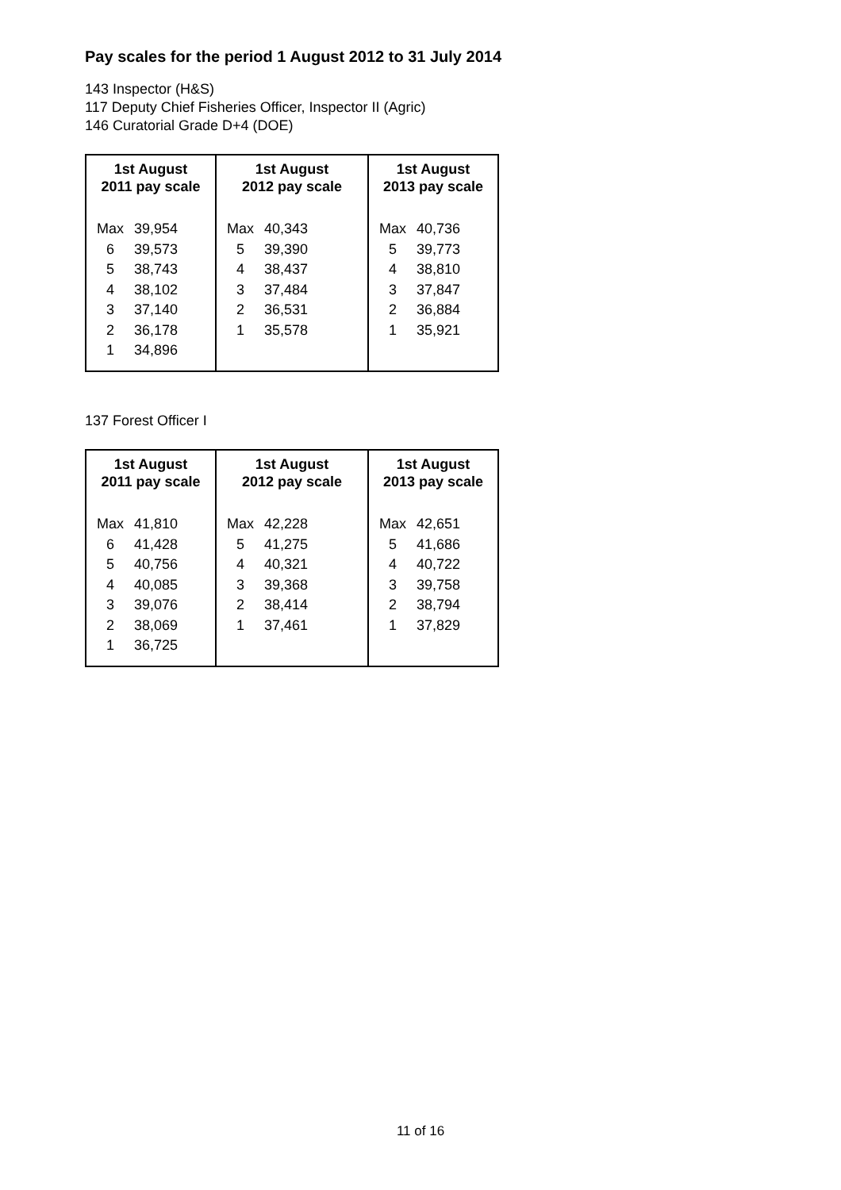Pay scales for the period 1 August 2012 to 31 July 2014
143 Inspector (H&S)
117 Deputy Chief Fisheries Officer, Inspector II (Agric)
146 Curatorial Grade D+4 (DOE)
| 1st August 2011 pay scale | | 1st August 2012 pay scale | | 1st August 2013 pay scale | |
| --- | --- | --- | --- | --- | --- |
| Max | 39,954 | Max | 40,343 | Max | 40,736 |
| 6 | 39,573 | 5 | 39,390 | 5 | 39,773 |
| 5 | 38,743 | 4 | 38,437 | 4 | 38,810 |
| 4 | 38,102 | 3 | 37,484 | 3 | 37,847 |
| 3 | 37,140 | 2 | 36,531 | 2 | 36,884 |
| 2 | 36,178 | 1 | 35,578 | 1 | 35,921 |
| 1 | 34,896 | | | | |
137 Forest Officer I
| 1st August 2011 pay scale | | 1st August 2012 pay scale | | 1st August 2013 pay scale | |
| --- | --- | --- | --- | --- | --- |
| Max | 41,810 | Max | 42,228 | Max | 42,651 |
| 6 | 41,428 | 5 | 41,275 | 5 | 41,686 |
| 5 | 40,756 | 4 | 40,321 | 4 | 40,722 |
| 4 | 40,085 | 3 | 39,368 | 3 | 39,758 |
| 3 | 39,076 | 2 | 38,414 | 2 | 38,794 |
| 2 | 38,069 | 1 | 37,461 | 1 | 37,829 |
| 1 | 36,725 | | | | |
11 of 16